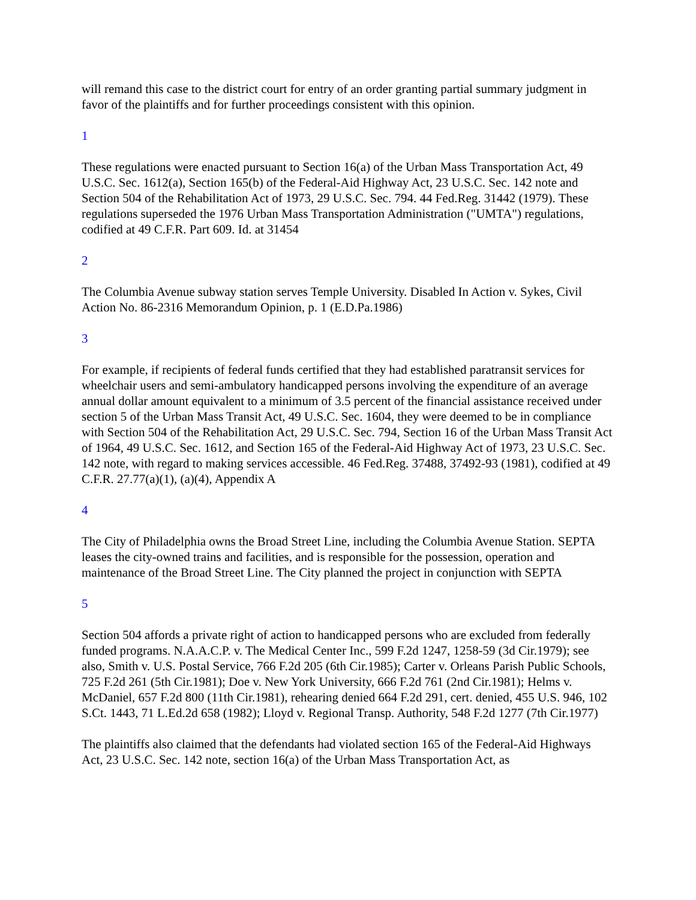will remand this case to the district court for entry of an order granting partial summary judgment in favor of the plaintiffs and for further proceedings consistent with this opinion.
1
These regulations were enacted pursuant to Section 16(a) of the Urban Mass Transportation Act, 49 U.S.C. Sec. 1612(a), Section 165(b) of the Federal-Aid Highway Act, 23 U.S.C. Sec. 142 note and Section 504 of the Rehabilitation Act of 1973, 29 U.S.C. Sec. 794. 44 Fed.Reg. 31442 (1979). These regulations superseded the 1976 Urban Mass Transportation Administration ("UMTA") regulations, codified at 49 C.F.R. Part 609. Id. at 31454
2
The Columbia Avenue subway station serves Temple University. Disabled In Action v. Sykes, Civil Action No. 86-2316 Memorandum Opinion, p. 1 (E.D.Pa.1986)
3
For example, if recipients of federal funds certified that they had established paratransit services for wheelchair users and semi-ambulatory handicapped persons involving the expenditure of an average annual dollar amount equivalent to a minimum of 3.5 percent of the financial assistance received under section 5 of the Urban Mass Transit Act, 49 U.S.C. Sec. 1604, they were deemed to be in compliance with Section 504 of the Rehabilitation Act, 29 U.S.C. Sec. 794, Section 16 of the Urban Mass Transit Act of 1964, 49 U.S.C. Sec. 1612, and Section 165 of the Federal-Aid Highway Act of 1973, 23 U.S.C. Sec. 142 note, with regard to making services accessible. 46 Fed.Reg. 37488, 37492-93 (1981), codified at 49 C.F.R. 27.77(a)(1), (a)(4), Appendix A
4
The City of Philadelphia owns the Broad Street Line, including the Columbia Avenue Station. SEPTA leases the city-owned trains and facilities, and is responsible for the possession, operation and maintenance of the Broad Street Line. The City planned the project in conjunction with SEPTA
5
Section 504 affords a private right of action to handicapped persons who are excluded from federally funded programs. N.A.A.C.P. v. The Medical Center Inc., 599 F.2d 1247, 1258-59 (3d Cir.1979); see also, Smith v. U.S. Postal Service, 766 F.2d 205 (6th Cir.1985); Carter v. Orleans Parish Public Schools, 725 F.2d 261 (5th Cir.1981); Doe v. New York University, 666 F.2d 761 (2nd Cir.1981); Helms v. McDaniel, 657 F.2d 800 (11th Cir.1981), rehearing denied 664 F.2d 291, cert. denied, 455 U.S. 946, 102 S.Ct. 1443, 71 L.Ed.2d 658 (1982); Lloyd v. Regional Transp. Authority, 548 F.2d 1277 (7th Cir.1977)
The plaintiffs also claimed that the defendants had violated section 165 of the Federal-Aid Highways Act, 23 U.S.C. Sec. 142 note, section 16(a) of the Urban Mass Transportation Act, as